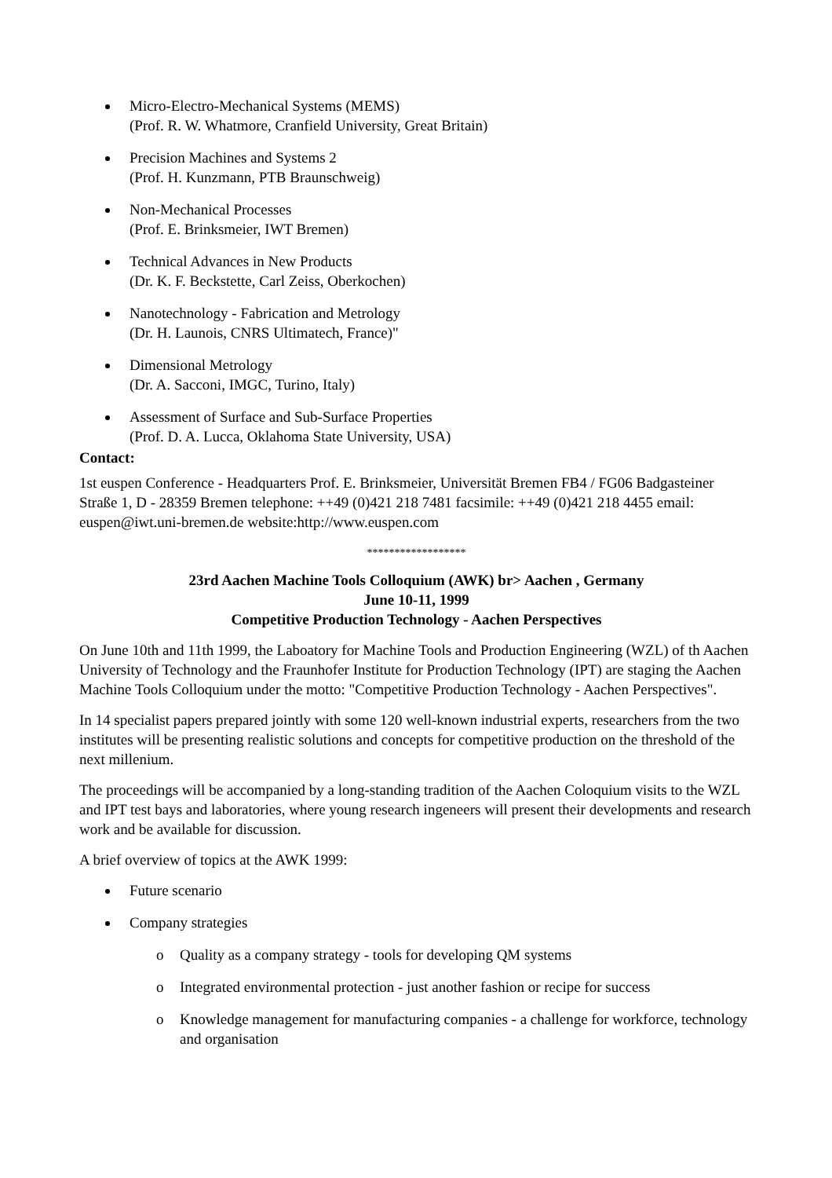Micro-Electro-Mechanical Systems (MEMS)
(Prof. R. W. Whatmore, Cranfield University, Great Britain)
Precision Machines and Systems 2
(Prof. H. Kunzmann, PTB Braunschweig)
Non-Mechanical Processes
(Prof. E. Brinksmeier, IWT Bremen)
Technical Advances in New Products
(Dr. K. F. Beckstette, Carl Zeiss, Oberkochen)
Nanotechnology - Fabrication and Metrology
(Dr. H. Launois, CNRS Ultimatech, France)"
Dimensional Metrology
(Dr. A. Sacconi, IMGC, Turino, Italy)
Assessment of Surface and Sub-Surface Properties
(Prof. D. A. Lucca, Oklahoma State University, USA)
Contact:
1st euspen Conference - Headquarters Prof. E. Brinksmeier, Universität Bremen FB4 / FG06 Badgasteiner Straße 1, D - 28359 Bremen telephone: ++49 (0)421 218 7481 facsimile: ++49 (0)421 218 4455 email: euspen@iwt.uni-bremen.de website:http://www.euspen.com
******************
23rd Aachen Machine Tools Colloquium (AWK) br> Aachen , Germany
June 10-11, 1999
Competitive Production Technology - Aachen Perspectives
On June 10th and 11th 1999, the Laboatory for Machine Tools and Production Engineering (WZL) of th Aachen University of Technology and the Fraunhofer Institute for Production Technology (IPT) are staging the Aachen Machine Tools Colloquium under the motto: "Competitive Production Technology - Aachen Perspectives".
In 14 specialist papers prepared jointly with some 120 well-known industrial experts, researchers from the two institutes will be presenting realistic solutions and concepts for competitive production on the threshold of the next millenium.
The proceedings will be accompanied by a long-standing tradition of the Aachen Coloquium visits to the WZL and IPT test bays and laboratories, where young research ingeneers will present their developments and research work and be available for discussion.
A brief overview of topics at the AWK 1999:
Future scenario
Company strategies
o Quality as a company strategy - tools for developing QM systems
o Integrated environmental protection - just another fashion or recipe for success
o Knowledge management for manufacturing companies - a challenge for workforce, technology and organisation